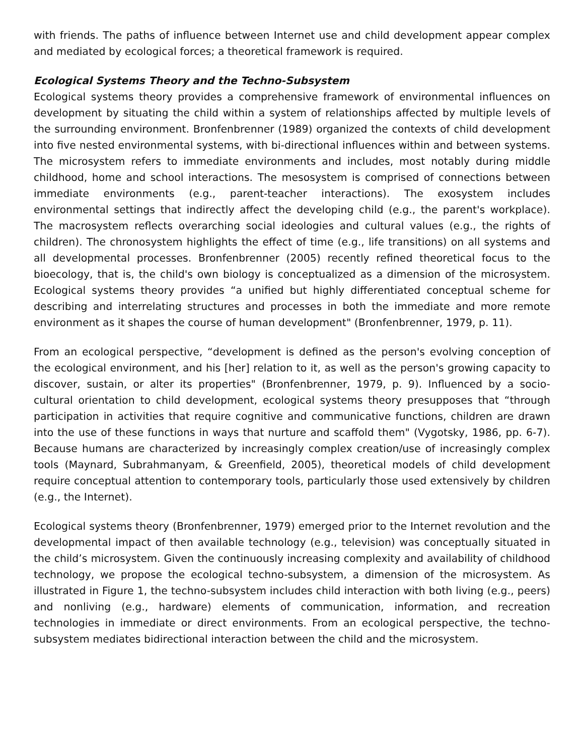with friends. The paths of influence between Internet use and child development appear complex and mediated by ecological forces; a theoretical framework is required.
Ecological Systems Theory and the Techno-Subsystem
Ecological systems theory provides a comprehensive framework of environmental influences on development by situating the child within a system of relationships affected by multiple levels of the surrounding environment. Bronfenbrenner (1989) organized the contexts of child development into five nested environmental systems, with bi-directional influences within and between systems. The microsystem refers to immediate environments and includes, most notably during middle childhood, home and school interactions. The mesosystem is comprised of connections between immediate environments (e.g., parent-teacher interactions). The exosystem includes environmental settings that indirectly affect the developing child (e.g., the parent's workplace). The macrosystem reflects overarching social ideologies and cultural values (e.g., the rights of children). The chronosystem highlights the effect of time (e.g., life transitions) on all systems and all developmental processes. Bronfenbrenner (2005) recently refined theoretical focus to the bioecology, that is, the child's own biology is conceptualized as a dimension of the microsystem. Ecological systems theory provides “a unified but highly differentiated conceptual scheme for describing and interrelating structures and processes in both the immediate and more remote environment as it shapes the course of human development" (Bronfenbrenner, 1979, p. 11).
From an ecological perspective, “development is defined as the person's evolving conception of the ecological environment, and his [her] relation to it, as well as the person's growing capacity to discover, sustain, or alter its properties" (Bronfenbrenner, 1979, p. 9). Influenced by a socio-cultural orientation to child development, ecological systems theory presupposes that “through participation in activities that require cognitive and communicative functions, children are drawn into the use of these functions in ways that nurture and scaffold them" (Vygotsky, 1986, pp. 6-7). Because humans are characterized by increasingly complex creation/use of increasingly complex tools (Maynard, Subrahmanyam, & Greenfield, 2005), theoretical models of child development require conceptual attention to contemporary tools, particularly those used extensively by children (e.g., the Internet).
Ecological systems theory (Bronfenbrenner, 1979) emerged prior to the Internet revolution and the developmental impact of then available technology (e.g., television) was conceptually situated in the child’s microsystem. Given the continuously increasing complexity and availability of childhood technology, we propose the ecological techno-subsystem, a dimension of the microsystem. As illustrated in Figure 1, the techno-subsystem includes child interaction with both living (e.g., peers) and nonliving (e.g., hardware) elements of communication, information, and recreation technologies in immediate or direct environments. From an ecological perspective, the techno-subsystem mediates bidirectional interaction between the child and the microsystem.